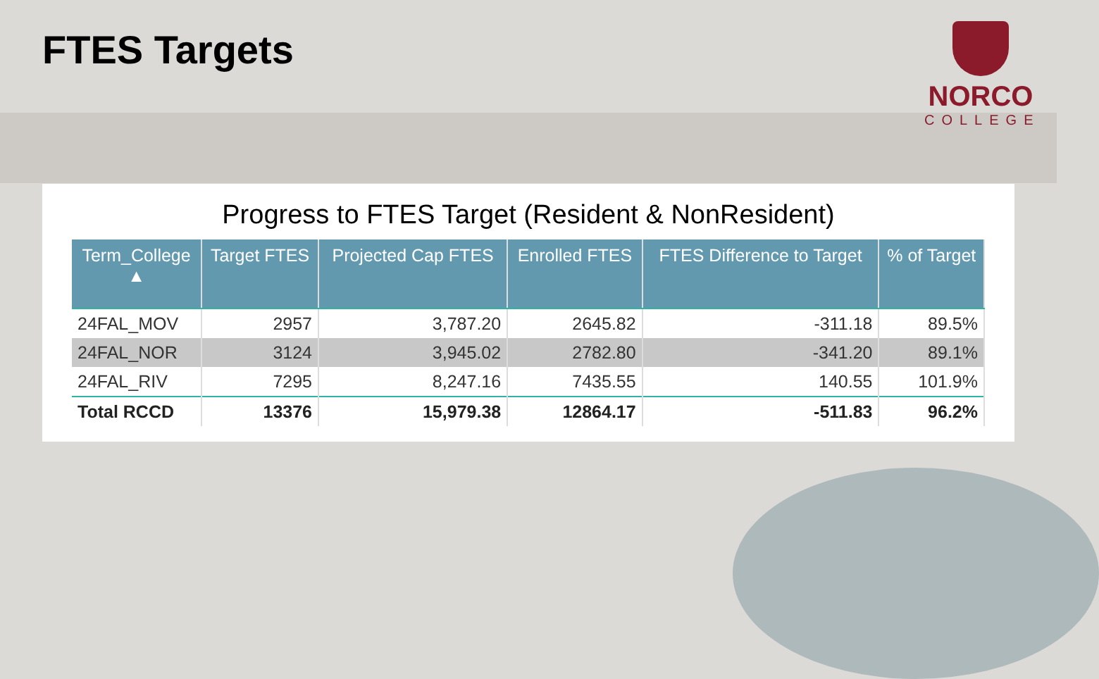FTES Targets
NORCO
COLLEGE
Progress to FTES Target (Resident & NonResident)
| Term_College ▲ | Target FTES | Projected Cap FTES | Enrolled FTES | FTES Difference to Target | % of Target |
| --- | --- | --- | --- | --- | --- |
| 24FAL_MOV | 2957 | 3,787.20 | 2645.82 | -311.18 | 89.5% |
| 24FAL_NOR | 3124 | 3,945.02 | 2782.80 | -341.20 | 89.1% |
| 24FAL_RIV | 7295 | 8,247.16 | 7435.55 | 140.55 | 101.9% |
| Total RCCD | 13376 | 15,979.38 | 12864.17 | -511.83 | 96.2% |